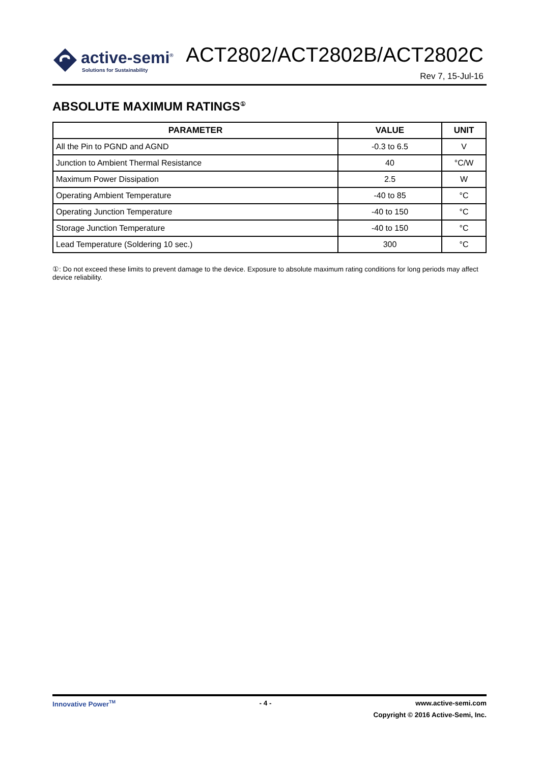active-semi<sup>®</sup>
Solutions for Sustainability
ACT2802/ACT2802B/ACT2802C
Rev 7, 15-Jul-16
ABSOLUTE MAXIMUM RATINGS<sup>①</sup>
| PARAMETER | VALUE | UNIT |
| --- | --- | --- |
| All the Pin to PGND and AGND | -0.3 to 6.5 | V |
| Junction to Ambient Thermal Resistance | 40 | °C/W |
| Maximum Power Dissipation | 2.5 | W |
| Operating Ambient Temperature | -40 to 85 | °C |
| Operating Junction Temperature | -40 to 150 | °C |
| Storage Junction Temperature | -40 to 150 | °C |
| Lead Temperature (Soldering 10 sec.) | 300 | °C |
①: Do not exceed these limits to prevent damage to the device. Exposure to absolute maximum rating conditions for long periods may affect device reliability.
Innovative Power<sup>TM</sup> - 4 - www.active-semi.com
Copyright © 2016 Active-Semi, Inc.